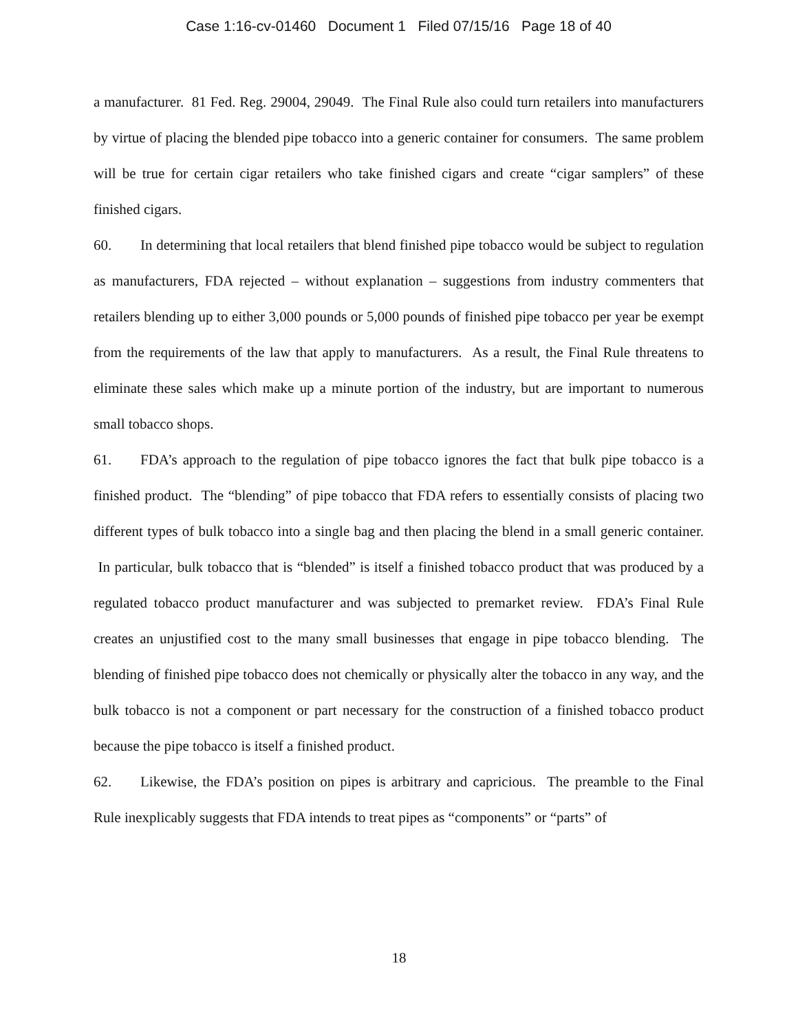Case 1:16-cv-01460 Document 1 Filed 07/15/16 Page 18 of 40
a manufacturer. 81 Fed. Reg. 29004, 29049. The Final Rule also could turn retailers into manufacturers by virtue of placing the blended pipe tobacco into a generic container for consumers. The same problem will be true for certain cigar retailers who take finished cigars and create “cigar samplers” of these finished cigars.
60. In determining that local retailers that blend finished pipe tobacco would be subject to regulation as manufacturers, FDA rejected – without explanation – suggestions from industry commenters that retailers blending up to either 3,000 pounds or 5,000 pounds of finished pipe tobacco per year be exempt from the requirements of the law that apply to manufacturers. As a result, the Final Rule threatens to eliminate these sales which make up a minute portion of the industry, but are important to numerous small tobacco shops.
61. FDA’s approach to the regulation of pipe tobacco ignores the fact that bulk pipe tobacco is a finished product. The “blending” of pipe tobacco that FDA refers to essentially consists of placing two different types of bulk tobacco into a single bag and then placing the blend in a small generic container. In particular, bulk tobacco that is “blended” is itself a finished tobacco product that was produced by a regulated tobacco product manufacturer and was subjected to premarket review. FDA’s Final Rule creates an unjustified cost to the many small businesses that engage in pipe tobacco blending. The blending of finished pipe tobacco does not chemically or physically alter the tobacco in any way, and the bulk tobacco is not a component or part necessary for the construction of a finished tobacco product because the pipe tobacco is itself a finished product.
62. Likewise, the FDA’s position on pipes is arbitrary and capricious. The preamble to the Final Rule inexplicably suggests that FDA intends to treat pipes as “components” or “parts” of
18